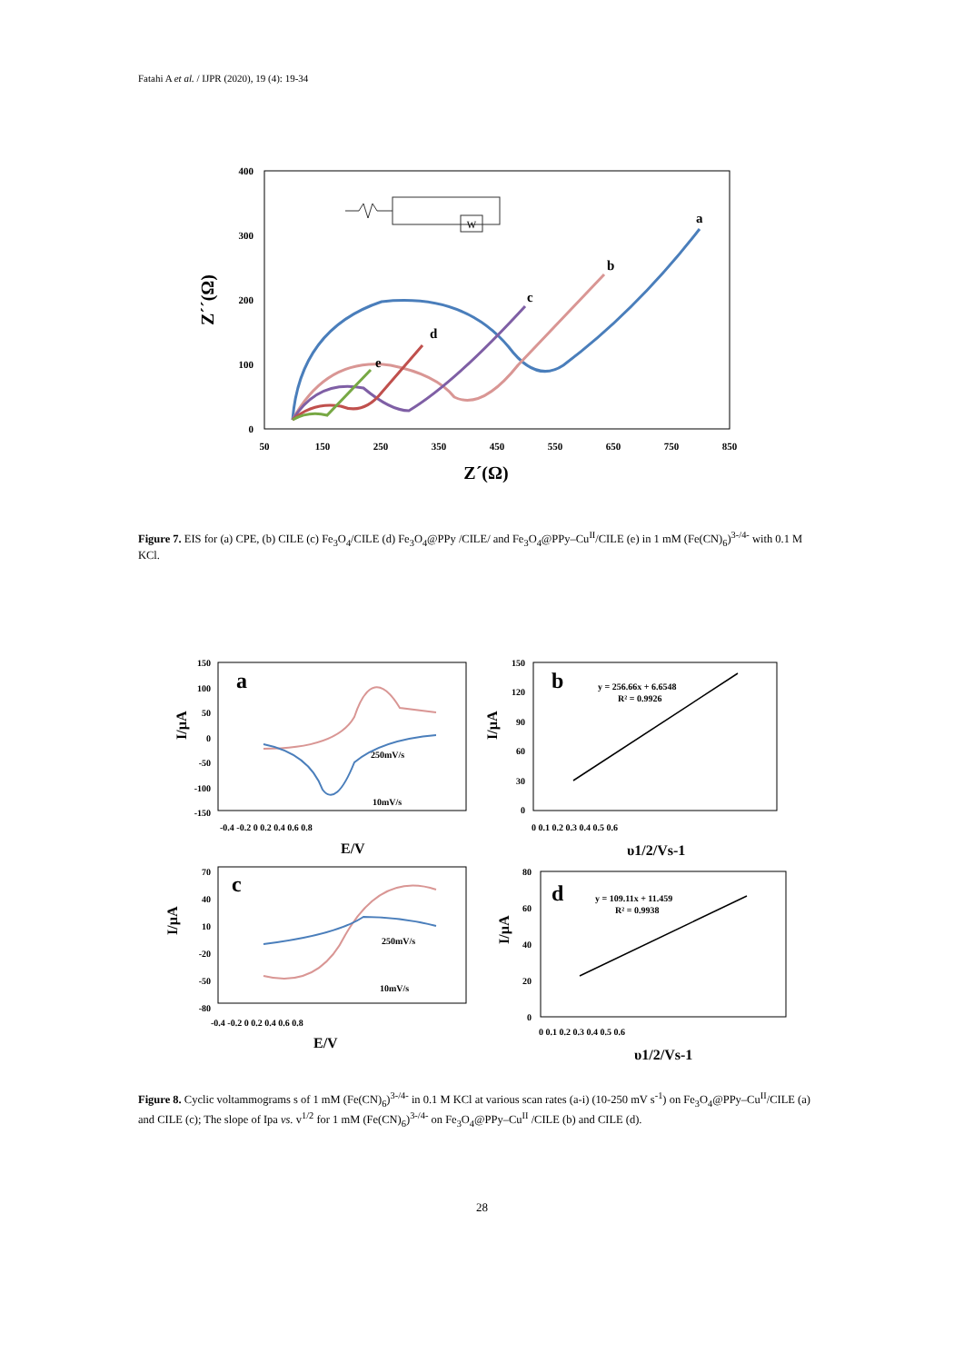Fatahi A et al. / IJPR (2020), 19 (4): 19-34
400
300
200
100
0
50
150
250
350
450
550
650
750
850
Z´(Ω)
Z´´(Ω)
a
b
c
d
e
W
Figure 7. EIS for (a) CPE, (b) CILE (c) Fe<sub>3</sub>O<sub>4</sub>/CILE (d) Fe<sub>3</sub>O<sub>4</sub>@PPy /CILE/ and Fe<sub>3</sub>O<sub>4</sub>@PPy–Cu<sup>II</sup>/CILE (e) in 1 mM (Fe(CN)<sub>6</sub>)<sup>3-/4-</sup> with 0.1 M KCl.
a
250mV/s
10mV/s
150
100
50
0
-50
-100
-150
-0.4 -0.2 0 0.2 0.4 0.6 0.8
E/V
I/µA
b
y = 256.66x + 6.6548
R² = 0.9926
150
120
90
60
30
0
0 0.1 0.2 0.3 0.4 0.5 0.6
υ1/2/Vs-1
I/µA
c
250mV/s
10mV/s
70
40
10
-20
-50
-80
-0.4 -0.2 0 0.2 0.4 0.6 0.8
E/V
I/µA
d
y = 109.11x + 11.459
R² = 0.9938
80
60
40
20
0
0 0.1 0.2 0.3 0.4 0.5 0.6
υ1/2/Vs-1
I/µA
Figure 8. Cyclic voltammograms s of 1 mM (Fe(CN)<sub>6</sub>)<sup>3-/4-</sup> in 0.1 M KCl at various scan rates (a-i) (10-250 mV s<sup>-1</sup>) on Fe<sub>3</sub>O<sub>4</sub>@PPy–Cu<sup>II</sup>/CILE (a) and CILE (c); The slope of Ipa vs. v<sup>1/2</sup> for 1 mM (Fe(CN)<sub>6</sub>)<sup>3-/4-</sup> on Fe<sub>3</sub>O<sub>4</sub>@PPy–Cu<sup>II</sup> /CILE (b) and CILE (d).
28